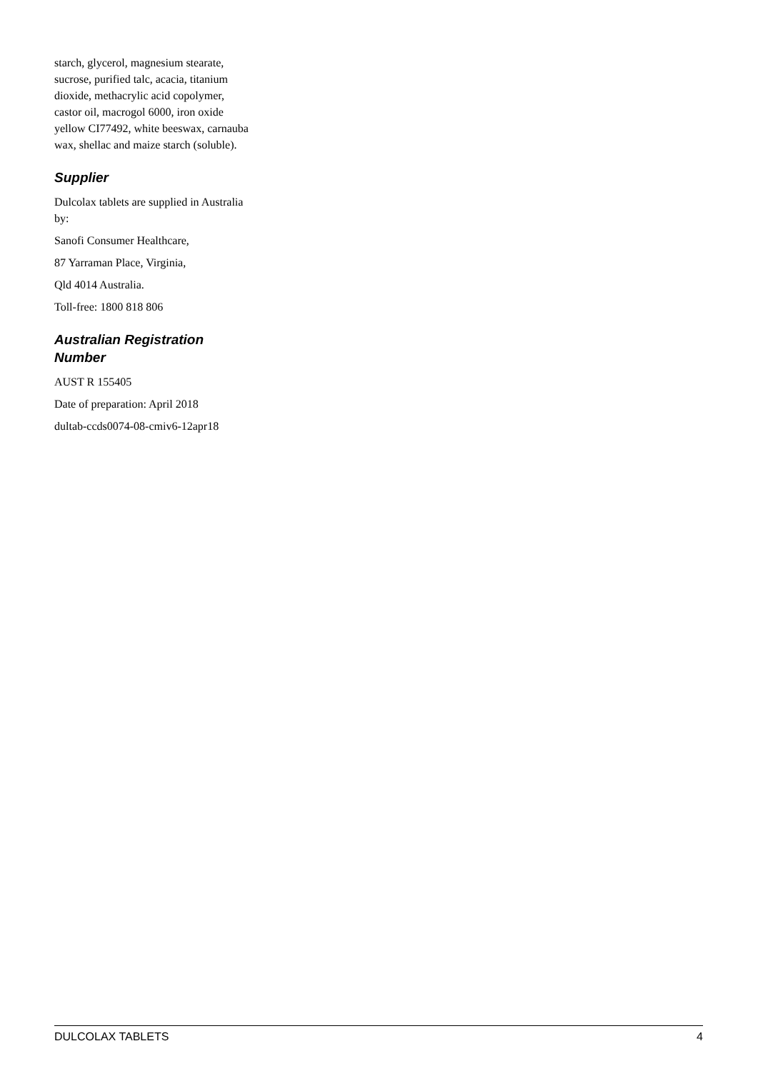starch, glycerol, magnesium stearate, sucrose, purified talc, acacia, titanium dioxide, methacrylic acid copolymer, castor oil, macrogol 6000, iron oxide yellow CI77492, white beeswax, carnauba wax, shellac and maize starch (soluble).
Supplier
Dulcolax tablets are supplied in Australia by:
Sanofi Consumer Healthcare,
87 Yarraman Place, Virginia,
Qld 4014 Australia.
Toll-free: 1800 818 806
Australian Registration Number
AUST R 155405
Date of preparation: April 2018
dultab-ccds0074-08-cmiv6-12apr18
DULCOLAX TABLETS 4